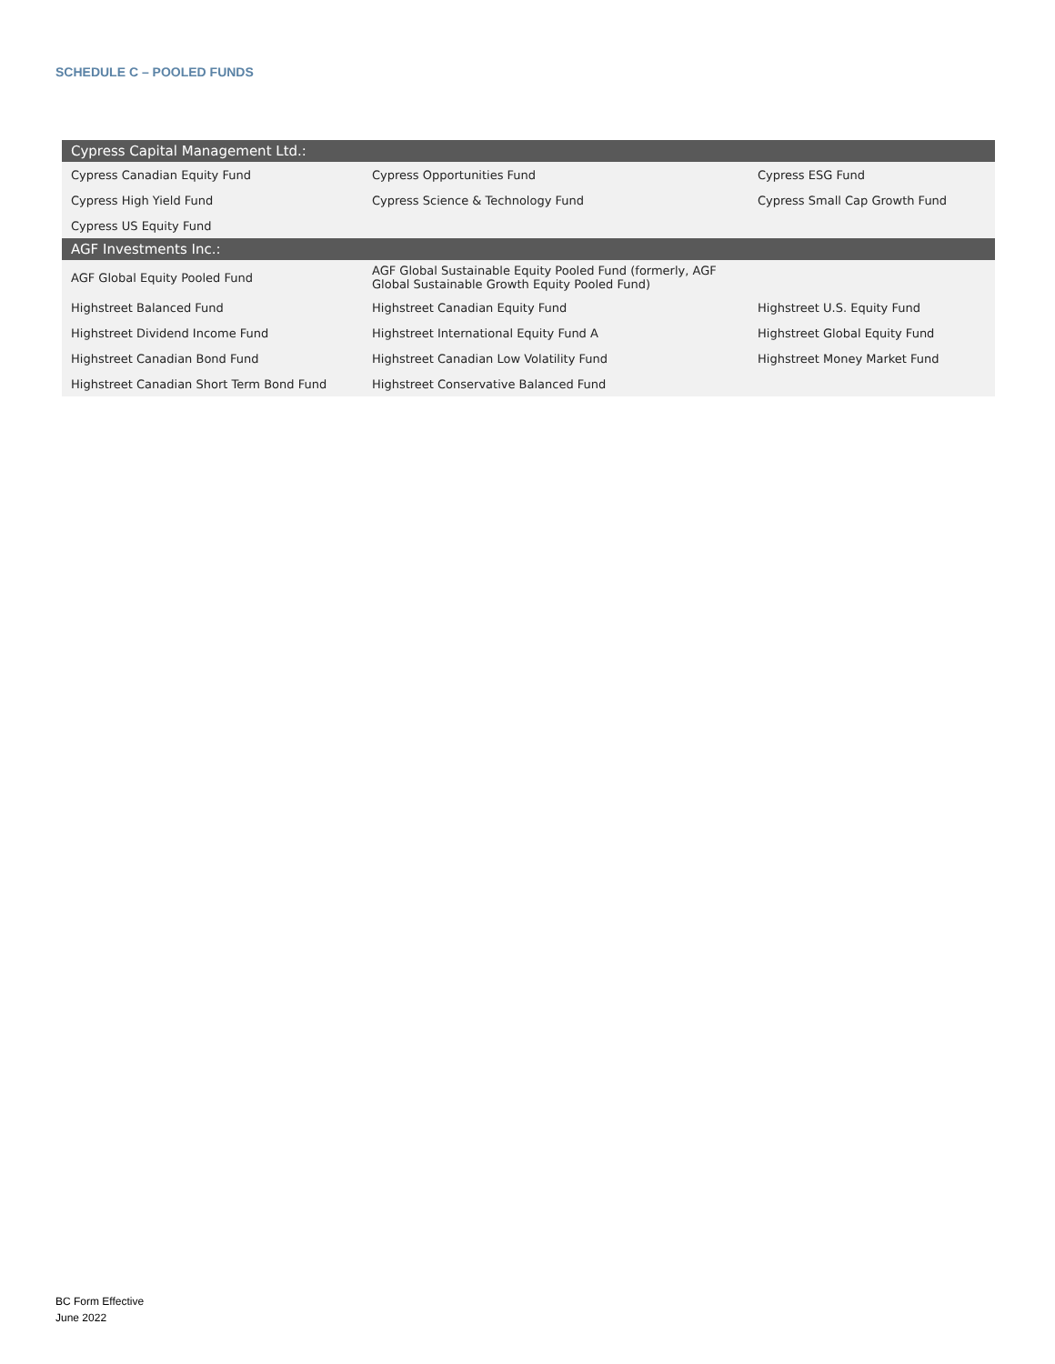SCHEDULE C – POOLED FUNDS
| Cypress Capital Management Ltd.: | | |
| --- | --- | --- |
| Cypress Canadian Equity Fund | Cypress Opportunities Fund | Cypress ESG Fund |
| Cypress High Yield Fund | Cypress Science & Technology Fund | Cypress Small Cap Growth Fund |
| Cypress US Equity Fund | | |
| AGF Investments Inc.: | | |
| AGF Global Equity Pooled Fund | AGF Global Sustainable Equity Pooled Fund (formerly, AGF Global Sustainable Growth Equity Pooled Fund) | |
| Highstreet Balanced Fund | Highstreet Canadian Equity Fund | Highstreet U.S. Equity Fund |
| Highstreet Dividend Income Fund | Highstreet International Equity Fund A | Highstreet Global Equity Fund |
| Highstreet Canadian Bond Fund | Highstreet Canadian Low Volatility Fund | Highstreet Money Market Fund |
| Highstreet Canadian Short Term Bond Fund | Highstreet Conservative Balanced Fund | |
BC Form Effective
June 2022